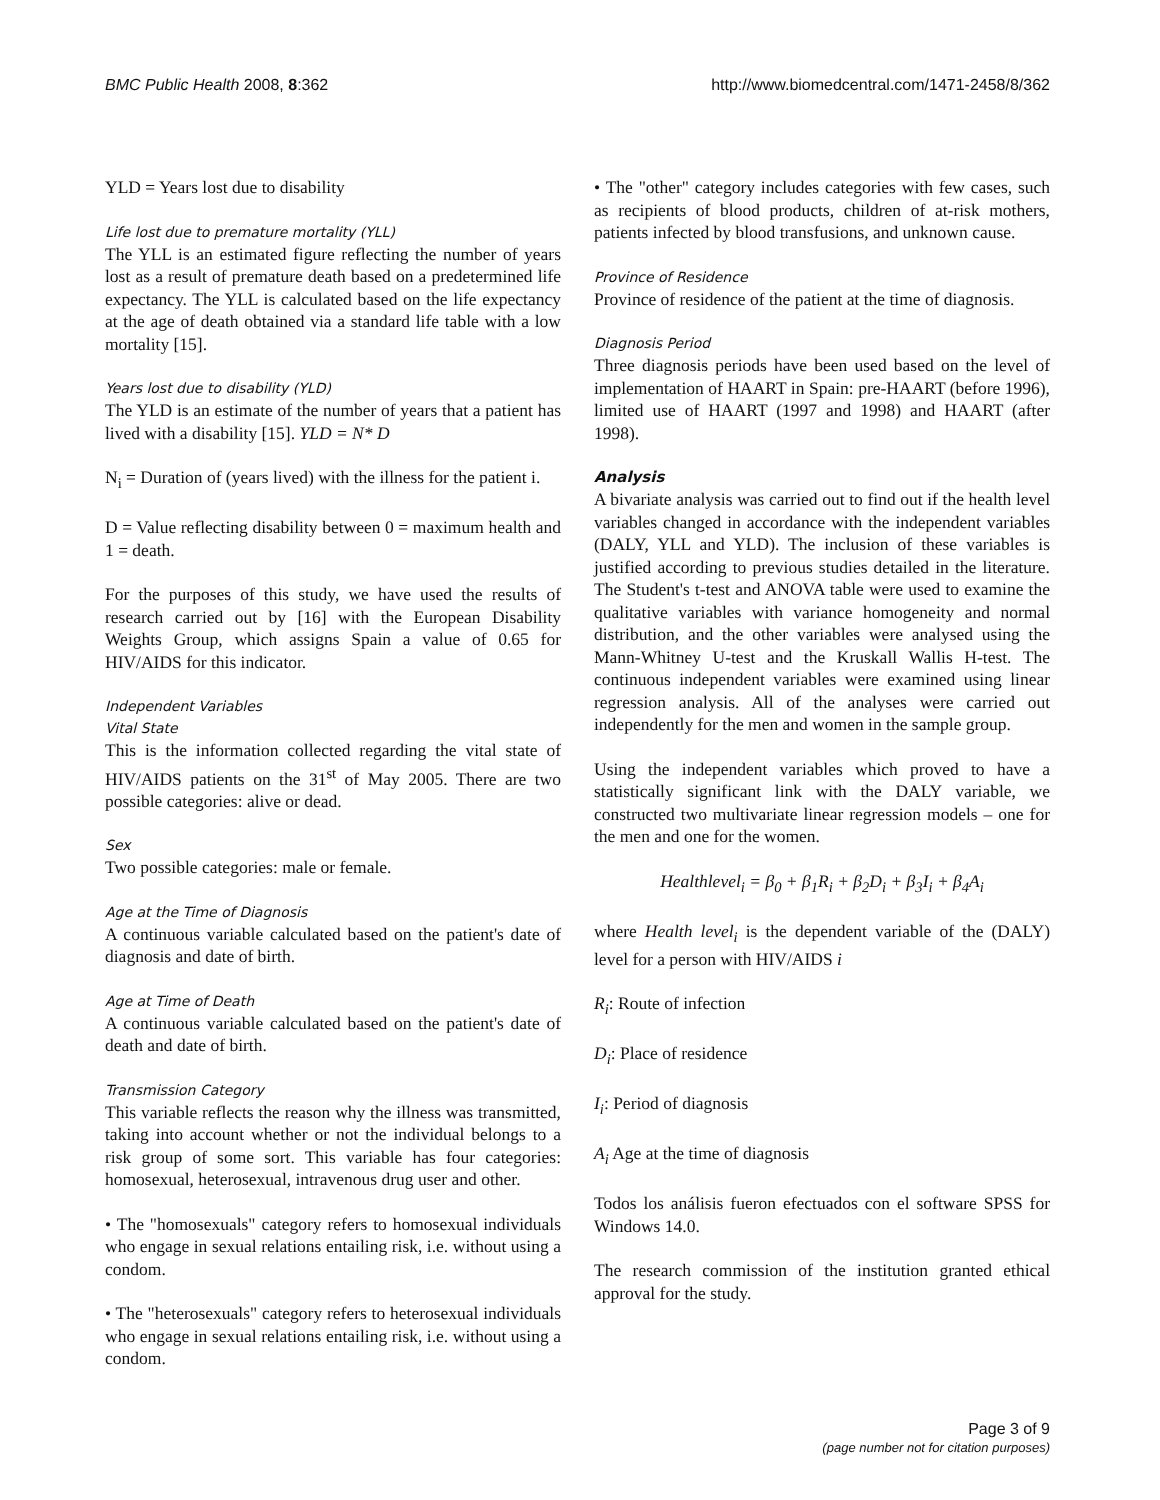BMC Public Health 2008, 8:362 http://www.biomedcentral.com/1471-2458/8/362
YLD = Years lost due to disability
Life lost due to premature mortality (YLL)
The YLL is an estimated figure reflecting the number of years lost as a result of premature death based on a predetermined life expectancy. The YLL is calculated based on the life expectancy at the age of death obtained via a standard life table with a low mortality [15].
Years lost due to disability (YLD)
The YLD is an estimate of the number of years that a patient has lived with a disability [15]. YLD = N* D
N<sub>i</sub> = Duration of (years lived) with the illness for the patient i.
D = Value reflecting disability between 0 = maximum health and 1 = death.
For the purposes of this study, we have used the results of research carried out by [16] with the European Disability Weights Group, which assigns Spain a value of 0.65 for HIV/AIDS for this indicator.
Independent Variables
Vital State
This is the information collected regarding the vital state of HIV/AIDS patients on the 31<sup>st</sup> of May 2005. There are two possible categories: alive or dead.
Sex
Two possible categories: male or female.
Age at the Time of Diagnosis
A continuous variable calculated based on the patient's date of diagnosis and date of birth.
Age at Time of Death
A continuous variable calculated based on the patient's date of death and date of birth.
Transmission Category
This variable reflects the reason why the illness was transmitted, taking into account whether or not the individual belongs to a risk group of some sort. This variable has four categories: homosexual, heterosexual, intravenous drug user and other.
• The "homosexuals" category refers to homosexual individuals who engage in sexual relations entailing risk, i.e. without using a condom.
• The "heterosexuals" category refers to heterosexual individuals who engage in sexual relations entailing risk, i.e. without using a condom.
• The "other" category includes categories with few cases, such as recipients of blood products, children of at-risk mothers, patients infected by blood transfusions, and unknown cause.
Province of Residence
Province of residence of the patient at the time of diagnosis.
Diagnosis Period
Three diagnosis periods have been used based on the level of implementation of HAART in Spain: pre-HAART (before 1996), limited use of HAART (1997 and 1998) and HAART (after 1998).
Analysis
A bivariate analysis was carried out to find out if the health level variables changed in accordance with the independent variables (DALY, YLL and YLD). The inclusion of these variables is justified according to previous studies detailed in the literature. The Student's t-test and ANOVA table were used to examine the qualitative variables with variance homogeneity and normal distribution, and the other variables were analysed using the Mann-Whitney U-test and the Kruskall Wallis H-test. The continuous independent variables were examined using linear regression analysis. All of the analyses were carried out independently for the men and women in the sample group.
Using the independent variables which proved to have a statistically significant link with the DALY variable, we constructed two multivariate linear regression models – one for the men and one for the women.
Healthlevel<sub>i</sub> = β<sub>0</sub> + β<sub>1</sub>R<sub>i</sub> + β<sub>2</sub>D<sub>i</sub> + β<sub>3</sub>I<sub>i</sub> + β<sub>4</sub>A<sub>i</sub>
where Health level<sub>i</sub> is the dependent variable of the (DALY) level for a person with HIV/AIDS i
R<sub>i</sub>: Route of infection
D<sub>i</sub>: Place of residence
I<sub>i</sub>: Period of diagnosis
A<sub>i</sub> Age at the time of diagnosis
Todos los análisis fueron efectuados con el software SPSS for Windows 14.0.
The research commission of the institution granted ethical approval for the study.
Page 3 of 9
(page number not for citation purposes)